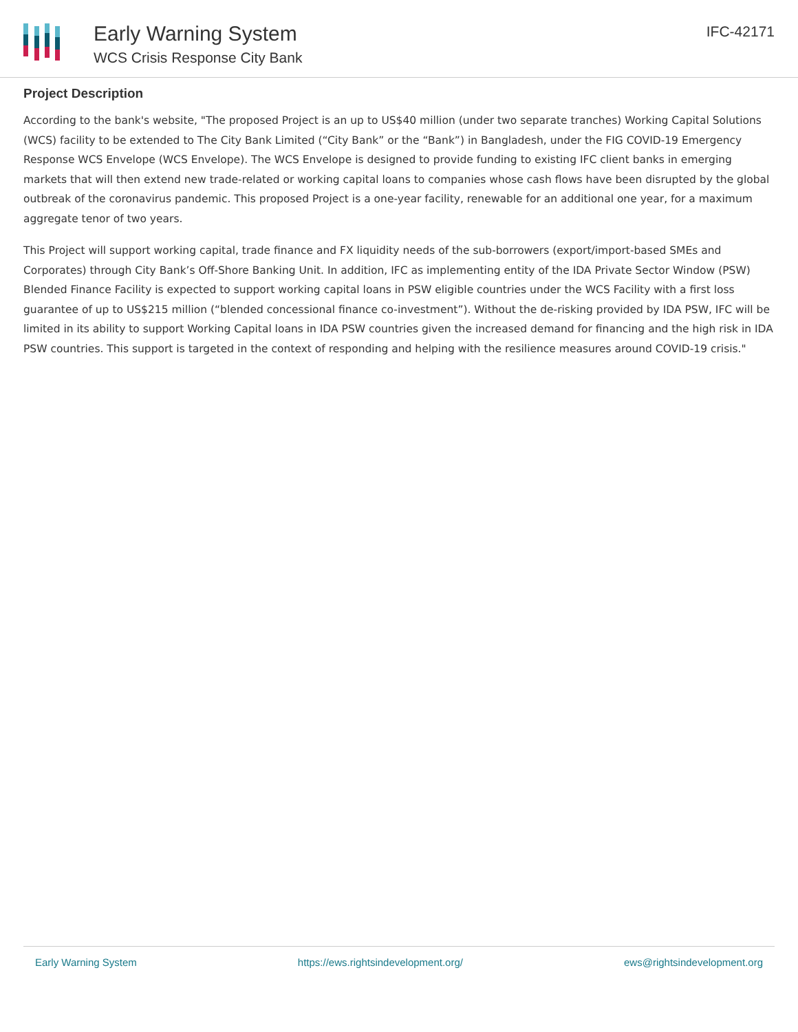Early Warning System
WCS Crisis Response City Bank
IFC-42171
Project Description
According to the bank's website, "The proposed Project is an up to US$40 million (under two separate tranches) Working Capital Solutions (WCS) facility to be extended to The City Bank Limited (“City Bank” or the “Bank”) in Bangladesh, under the FIG COVID-19 Emergency Response WCS Envelope (WCS Envelope). The WCS Envelope is designed to provide funding to existing IFC client banks in emerging markets that will then extend new trade-related or working capital loans to companies whose cash flows have been disrupted by the global outbreak of the coronavirus pandemic. This proposed Project is a one-year facility, renewable for an additional one year, for a maximum aggregate tenor of two years.
This Project will support working capital, trade finance and FX liquidity needs of the sub-borrowers (export/import-based SMEs and Corporates) through City Bank’s Off-Shore Banking Unit. In addition, IFC as implementing entity of the IDA Private Sector Window (PSW) Blended Finance Facility is expected to support working capital loans in PSW eligible countries under the WCS Facility with a first loss guarantee of up to US$215 million (“blended concessional finance co-investment”). Without the de-risking provided by IDA PSW, IFC will be limited in its ability to support Working Capital loans in IDA PSW countries given the increased demand for financing and the high risk in IDA PSW countries. This support is targeted in the context of responding and helping with the resilience measures around COVID-19 crisis."
Early Warning System https://ews.rightsindevelopment.org/ ews@rightsindevelopment.org